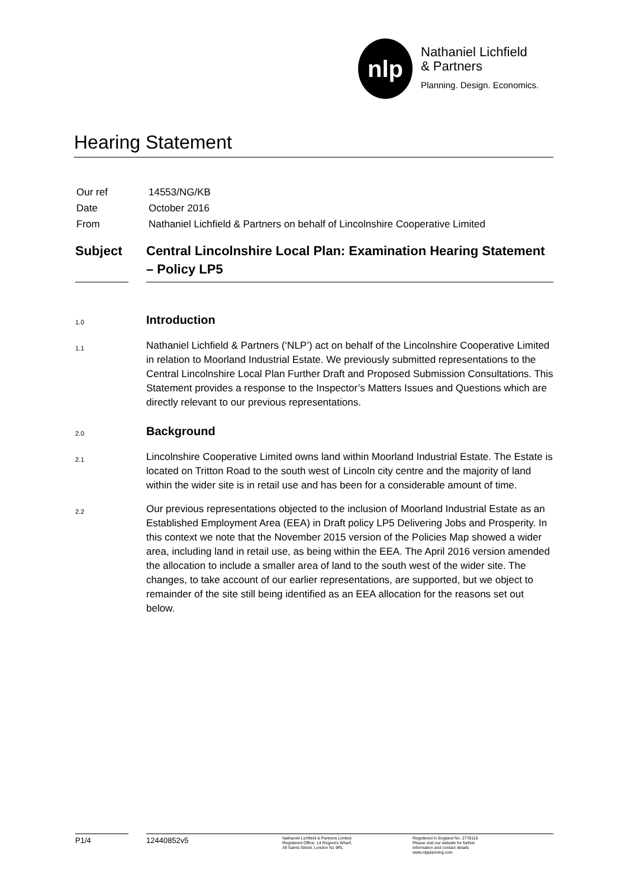nlp
Nathaniel Lichfield
& Partners
Planning. Design. Economics.
Hearing Statement
| Our ref | 14553/NG/KB |
| Date | October 2016 |
| From | Nathaniel Lichfield & Partners on behalf of Lincolnshire Cooperative Limited |
Subject
Central Lincolnshire Local Plan: Examination Hearing Statement – Policy LP5
1.0
Introduction
1.1
Nathaniel Lichfield & Partners (‘NLP’) act on behalf of the Lincolnshire Cooperative Limited in relation to Moorland Industrial Estate. We previously submitted representations to the Central Lincolnshire Local Plan Further Draft and Proposed Submission Consultations. This Statement provides a response to the Inspector’s Matters Issues and Questions which are directly relevant to our previous representations.
2.0
Background
2.1
Lincolnshire Cooperative Limited owns land within Moorland Industrial Estate. The Estate is located on Tritton Road to the south west of Lincoln city centre and the majority of land within the wider site is in retail use and has been for a considerable amount of time.
2.2
Our previous representations objected to the inclusion of Moorland Industrial Estate as an Established Employment Area (EEA) in Draft policy LP5 Delivering Jobs and Prosperity. In this context we note that the November 2015 version of the Policies Map showed a wider area, including land in retail use, as being within the EEA. The April 2016 version amended the allocation to include a smaller area of land to the south west of the wider site. The changes, to take account of our earlier representations, are supported, but we object to remainder of the site still being identified as an EEA allocation for the reasons set out below.
P1/4 12440852v5
Nathaniel Lichfield & Partners Limited
Registered Office: 14 Regent’s Wharf,
All Saints Street, London N1 9RL
Registered in England No. 2778116
Please visit our website for further
information and contact details
www.nlpplanning.com